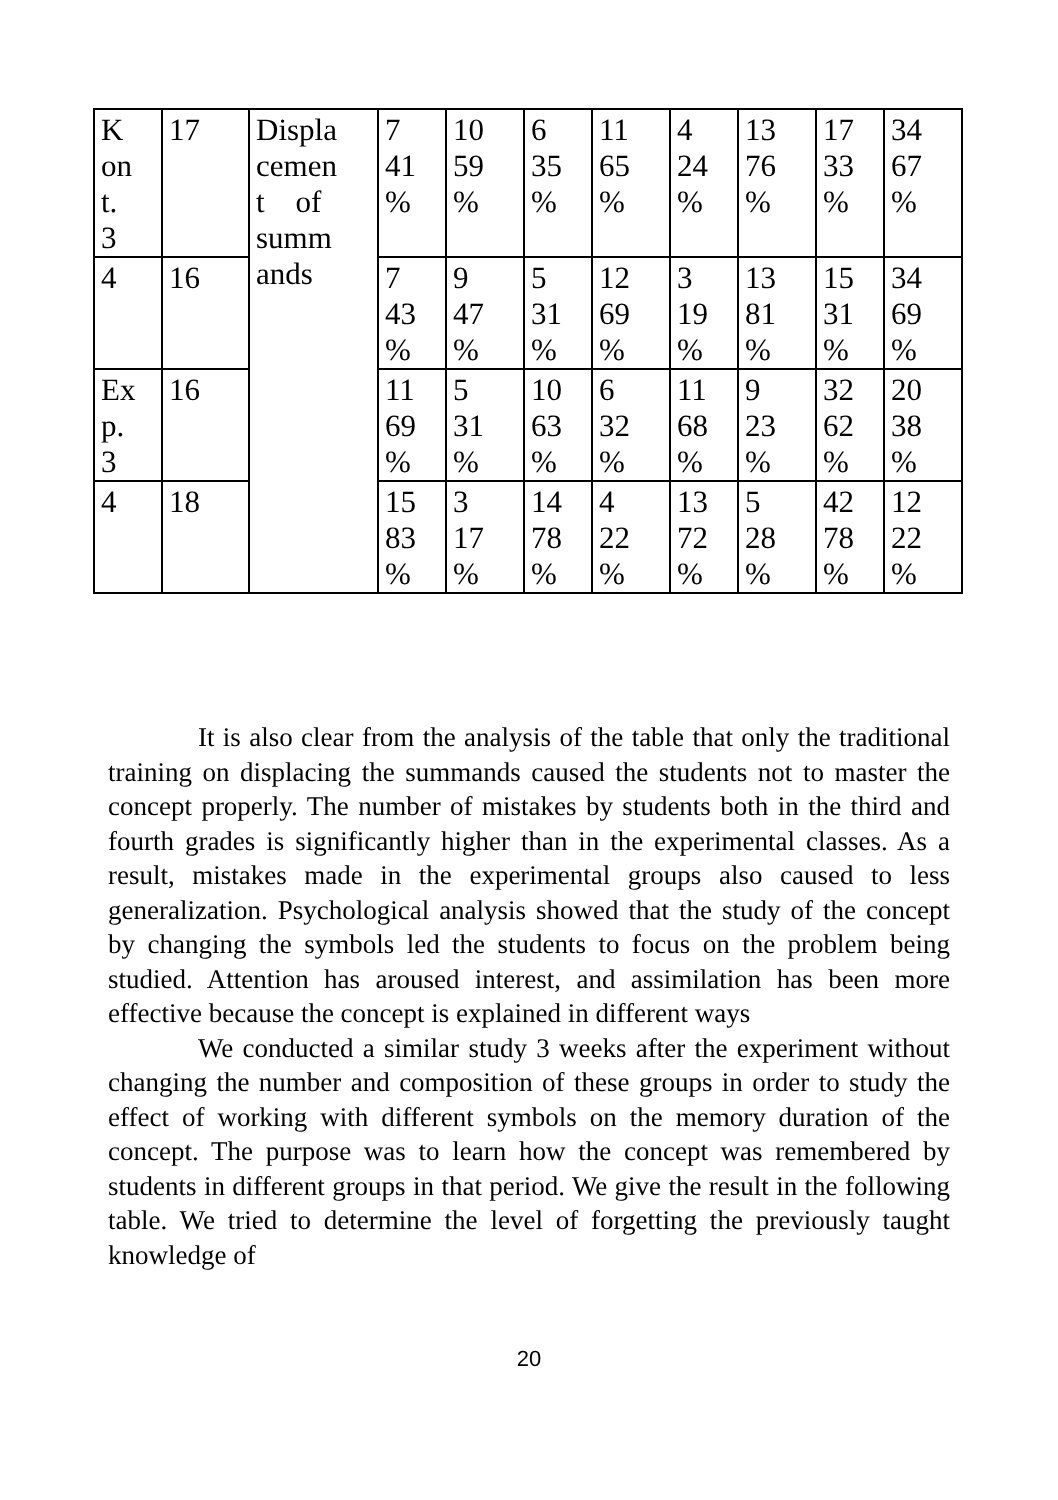| K on t. 3 | 17 | Displa cemen t of summ ands | 7 41 % | 10 59 % | 6 35 % | 11 65 % | 4 24 % | 13 76 % | 17 33 % | 34 67 % |
| 4 | 16 | | 7 43 % | 9 47 % | 5 31 % | 12 69 % | 3 19 % | 13 81 % | 15 31 % | 34 69 % |
| Ex p. 3 | 16 | | 11 69 % | 5 31 % | 10 63 % | 6 32 % | 11 68 % | 9 23 % | 32 62 % | 20 38 % |
| 4 | 18 | | 15 83 % | 3 17 % | 14 78 % | 4 22 % | 13 72 % | 5 28 % | 42 78 % | 12 22 % |
It is also clear from the analysis of the table that only the traditional training on displacing the summands caused the students not to master the concept properly. The number of mistakes by students both in the third and fourth grades is significantly higher than in the experimental classes. As a result, mistakes made in the experimental groups also caused to less generalization. Psychological analysis showed that the study of the concept by changing the symbols led the students to focus on the problem being studied. Attention has aroused interest, and assimilation has been more effective because the concept is explained in different ways
We conducted a similar study 3 weeks after the experiment without changing the number and composition of these groups in order to study the effect of working with different symbols on the memory duration of the concept. The purpose was to learn how the concept was remembered by students in different groups in that period. We give the result in the following table. We tried to determine the level of forgetting the previously taught knowledge of
20